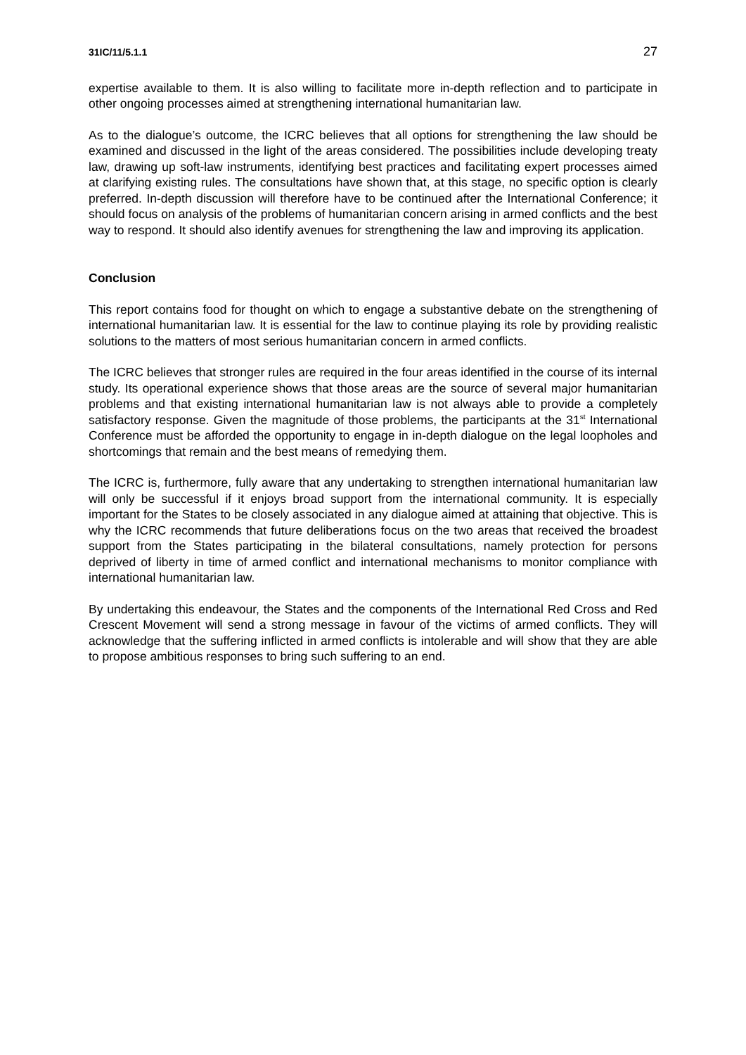31IC/11/5.1.1 27
expertise available to them. It is also willing to facilitate more in-depth reflection and to participate in other ongoing processes aimed at strengthening international humanitarian law.
As to the dialogue’s outcome, the ICRC believes that all options for strengthening the law should be examined and discussed in the light of the areas considered. The possibilities include developing treaty law, drawing up soft-law instruments, identifying best practices and facilitating expert processes aimed at clarifying existing rules. The consultations have shown that, at this stage, no specific option is clearly preferred. In-depth discussion will therefore have to be continued after the International Conference; it should focus on analysis of the problems of humanitarian concern arising in armed conflicts and the best way to respond. It should also identify avenues for strengthening the law and improving its application.
Conclusion
This report contains food for thought on which to engage a substantive debate on the strengthening of international humanitarian law. It is essential for the law to continue playing its role by providing realistic solutions to the matters of most serious humanitarian concern in armed conflicts.
The ICRC believes that stronger rules are required in the four areas identified in the course of its internal study. Its operational experience shows that those areas are the source of several major humanitarian problems and that existing international humanitarian law is not always able to provide a completely satisfactory response. Given the magnitude of those problems, the participants at the 31<sup>st</sup> International Conference must be afforded the opportunity to engage in in-depth dialogue on the legal loopholes and shortcomings that remain and the best means of remedying them.
The ICRC is, furthermore, fully aware that any undertaking to strengthen international humanitarian law will only be successful if it enjoys broad support from the international community. It is especially important for the States to be closely associated in any dialogue aimed at attaining that objective. This is why the ICRC recommends that future deliberations focus on the two areas that received the broadest support from the States participating in the bilateral consultations, namely protection for persons deprived of liberty in time of armed conflict and international mechanisms to monitor compliance with international humanitarian law.
By undertaking this endeavour, the States and the components of the International Red Cross and Red Crescent Movement will send a strong message in favour of the victims of armed conflicts. They will acknowledge that the suffering inflicted in armed conflicts is intolerable and will show that they are able to propose ambitious responses to bring such suffering to an end.